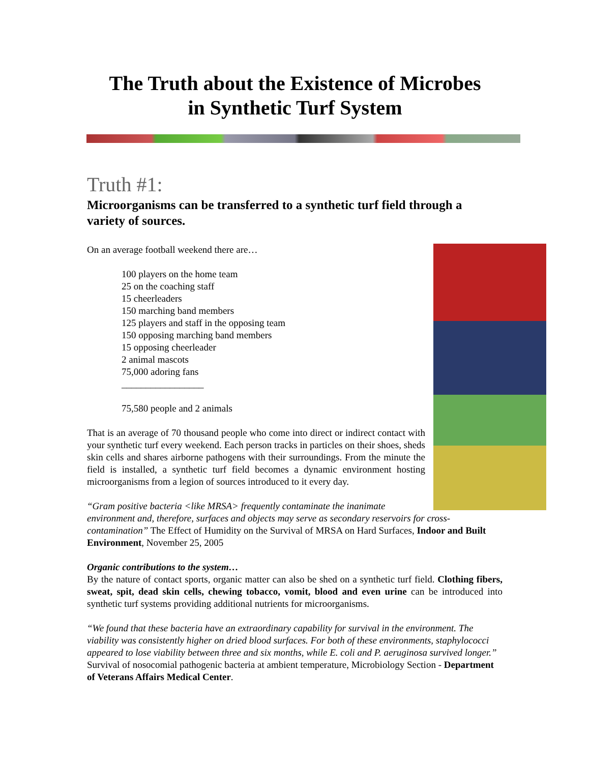The Truth about the Existence of Microbes
in Synthetic Turf System
Truth #1:
Microorganisms can be transferred to a synthetic turf field through a variety of sources.
On an average football weekend there are…
100 players on the home team
25 on the coaching staff
15 cheerleaders
150 marching band members
125 players and staff in the opposing team
150 opposing marching band members
15 opposing cheerleader
2 animal mascots
75,000 adoring fans
_________________
75,580 people and 2 animals
That is an average of 70 thousand people who come into direct or indirect contact with your synthetic turf every weekend. Each person tracks in particles on their shoes, sheds skin cells and shares airborne pathogens with their surroundings. From the minute the field is installed, a synthetic turf field becomes a dynamic environment hosting microorganisms from a legion of sources introduced to it every day.
“Gram positive bacteria <like MRSA> frequently contaminate the inanimate environment and, therefore, surfaces and objects may serve as secondary reservoirs for cross-contamination” The Effect of Humidity on the Survival of MRSA on Hard Surfaces, Indoor and Built Environment, November 25, 2005
Organic contributions to the system…
By the nature of contact sports, organic matter can also be shed on a synthetic turf field. Clothing fibers, sweat, spit, dead skin cells, chewing tobacco, vomit, blood and even urine can be introduced into synthetic turf systems providing additional nutrients for microorganisms.
“We found that these bacteria have an extraordinary capability for survival in the environment. The viability was consistently higher on dried blood surfaces. For both of these environments, staphylococci appeared to lose viability between three and six months, while E. coli and P. aeruginosa survived longer.” Survival of nosocomial pathogenic bacteria at ambient temperature, Microbiology Section - Department of Veterans Affairs Medical Center.